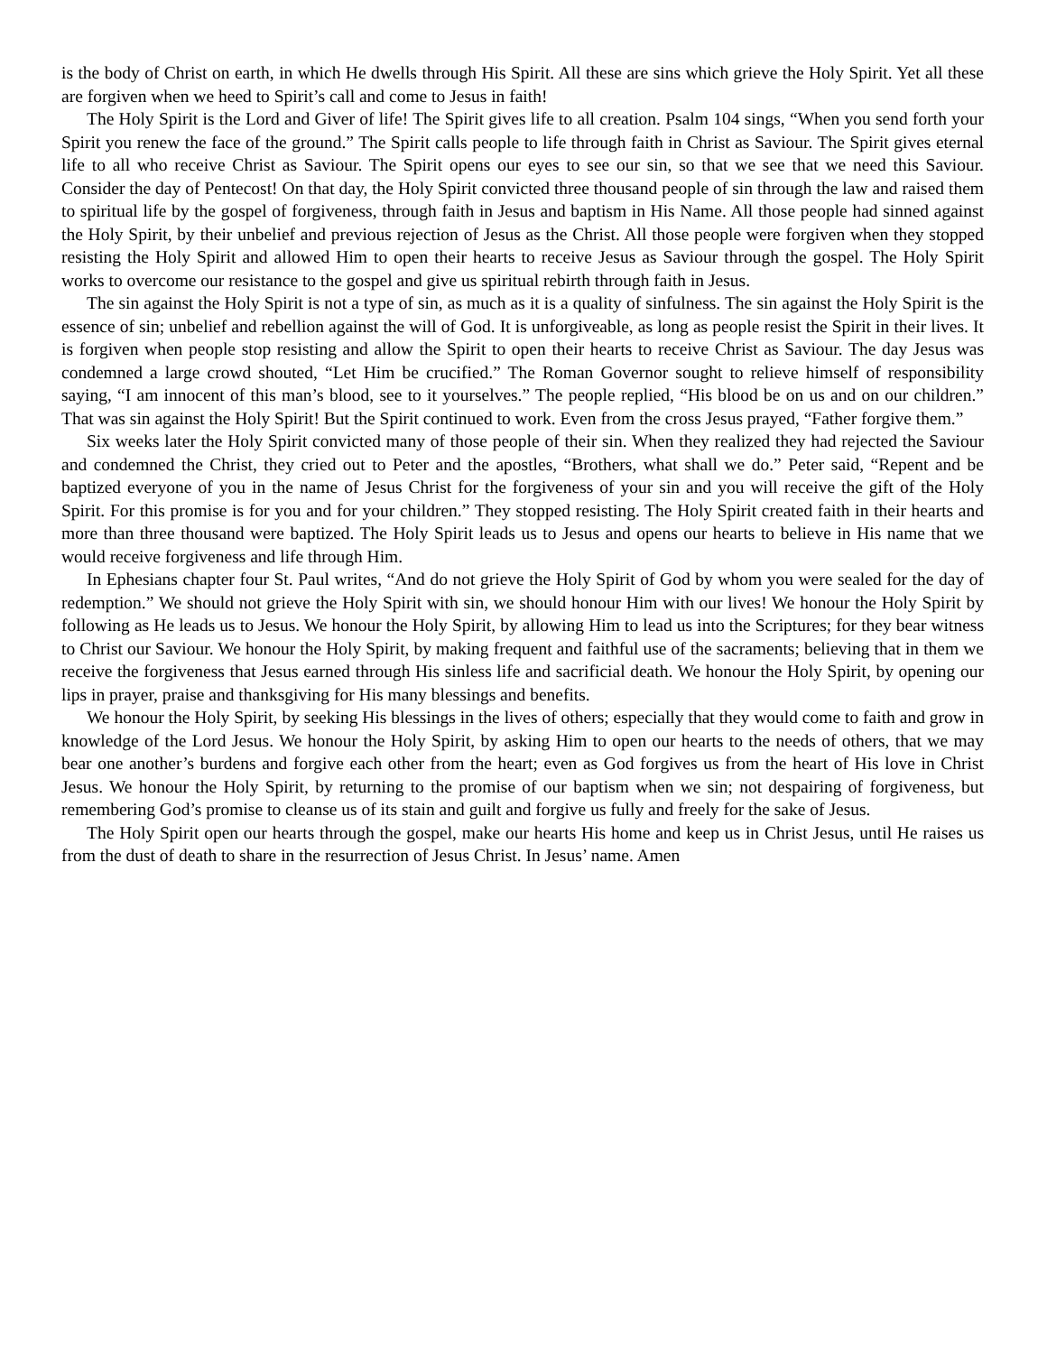is the body of Christ on earth, in which He dwells through His Spirit. All these are sins which grieve the Holy Spirit. Yet all these are forgiven when we heed to Spirit’s call and come to Jesus in faith!
The Holy Spirit is the Lord and Giver of life! The Spirit gives life to all creation. Psalm 104 sings, “When you send forth your Spirit you renew the face of the ground.” The Spirit calls people to life through faith in Christ as Saviour. The Spirit gives eternal life to all who receive Christ as Saviour. The Spirit opens our eyes to see our sin, so that we see that we need this Saviour. Consider the day of Pentecost! On that day, the Holy Spirit convicted three thousand people of sin through the law and raised them to spiritual life by the gospel of forgiveness, through faith in Jesus and baptism in His Name. All those people had sinned against the Holy Spirit, by their unbelief and previous rejection of Jesus as the Christ. All those people were forgiven when they stopped resisting the Holy Spirit and allowed Him to open their hearts to receive Jesus as Saviour through the gospel. The Holy Spirit works to overcome our resistance to the gospel and give us spiritual rebirth through faith in Jesus.
The sin against the Holy Spirit is not a type of sin, as much as it is a quality of sinfulness. The sin against the Holy Spirit is the essence of sin; unbelief and rebellion against the will of God. It is unforgiveable, as long as people resist the Spirit in their lives. It is forgiven when people stop resisting and allow the Spirit to open their hearts to receive Christ as Saviour. The day Jesus was condemned a large crowd shouted, “Let Him be crucified.” The Roman Governor sought to relieve himself of responsibility saying, “I am innocent of this man’s blood, see to it yourselves.” The people replied, “His blood be on us and on our children.” That was sin against the Holy Spirit! But the Spirit continued to work. Even from the cross Jesus prayed, “Father forgive them.”
Six weeks later the Holy Spirit convicted many of those people of their sin. When they realized they had rejected the Saviour and condemned the Christ, they cried out to Peter and the apostles, “Brothers, what shall we do.” Peter said, “Repent and be baptized everyone of you in the name of Jesus Christ for the forgiveness of your sin and you will receive the gift of the Holy Spirit. For this promise is for you and for your children.” They stopped resisting. The Holy Spirit created faith in their hearts and more than three thousand were baptized. The Holy Spirit leads us to Jesus and opens our hearts to believe in His name that we would receive forgiveness and life through Him.
In Ephesians chapter four St. Paul writes, “And do not grieve the Holy Spirit of God by whom you were sealed for the day of redemption.” We should not grieve the Holy Spirit with sin, we should honour Him with our lives! We honour the Holy Spirit by following as He leads us to Jesus. We honour the Holy Spirit, by allowing Him to lead us into the Scriptures; for they bear witness to Christ our Saviour. We honour the Holy Spirit, by making frequent and faithful use of the sacraments; believing that in them we receive the forgiveness that Jesus earned through His sinless life and sacrificial death. We honour the Holy Spirit, by opening our lips in prayer, praise and thanksgiving for His many blessings and benefits.
We honour the Holy Spirit, by seeking His blessings in the lives of others; especially that they would come to faith and grow in knowledge of the Lord Jesus. We honour the Holy Spirit, by asking Him to open our hearts to the needs of others, that we may bear one another’s burdens and forgive each other from the heart; even as God forgives us from the heart of His love in Christ Jesus. We honour the Holy Spirit, by returning to the promise of our baptism when we sin; not despairing of forgiveness, but remembering God’s promise to cleanse us of its stain and guilt and forgive us fully and freely for the sake of Jesus.
The Holy Spirit open our hearts through the gospel, make our hearts His home and keep us in Christ Jesus, until He raises us from the dust of death to share in the resurrection of Jesus Christ. In Jesus’ name. Amen